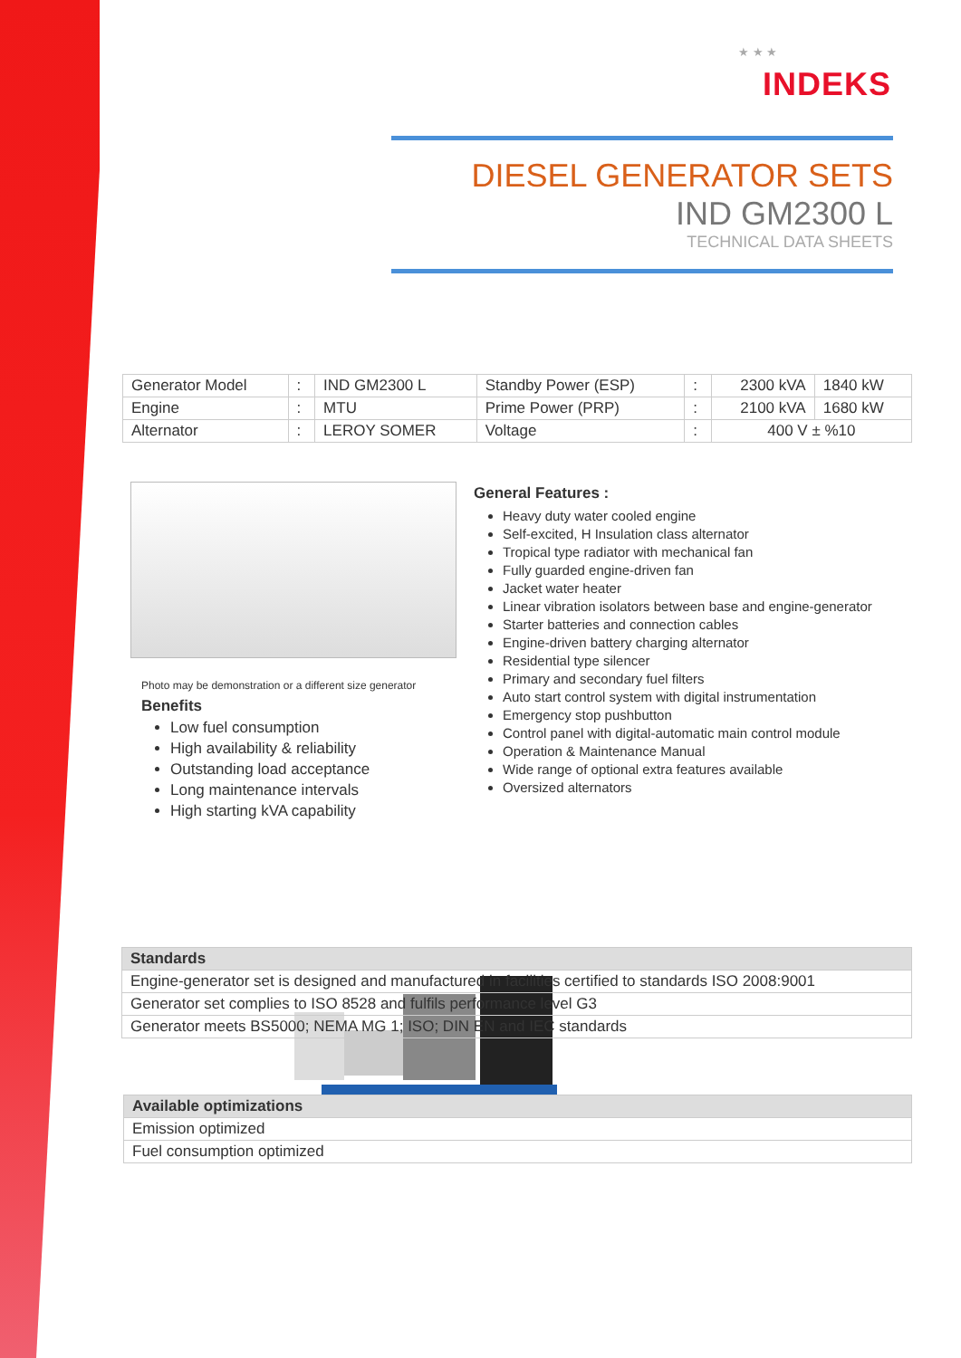★ ★ ★
INDEKS
DIESEL GENERATOR SETS
IND GM2300 L
TECHNICAL DATA SHEETS
| Generator Model | : | IND GM2300 L | Standby Power (ESP) | : | 2300 kVA | 1840 kW |
| Engine | : | MTU | Prime Power (PRP) | : | 2100 kVA | 1680 kW |
| Alternator | : | LEROY SOMER | Voltage | : | 400 V ± %10 | |
Photo may be demonstration or a different size generator
Benefits
Low fuel consumption
High availability & reliability
Outstanding load acceptance
Long maintenance intervals
High starting kVA capability
General Features :
Heavy duty water cooled engine
Self-excited, H Insulation class alternator
Tropical type radiator with mechanical fan
Fully guarded engine-driven fan
Jacket water heater
Linear vibration isolators between base and engine-generator
Starter batteries and connection cables
Engine-driven battery charging alternator
Residential type silencer
Primary and secondary fuel filters
Auto start control system with digital instrumentation
Emergency stop pushbutton
Control panel with digital-automatic main control module
Operation & Maintenance Manual
Wide range of optional extra features available
Oversized alternators
| Standards |
| Engine-generator set is designed and manufactured in facilities certified to standards ISO 2008:9001 |
| Generator set complies to ISO 8528 and fulfils performance level G3 |
| Generator meets BS5000; NEMA MG 1; ISO; DIN EN and IEC standards |
| Available optimizations |
| Emission optimized |
| Fuel consumption optimized |